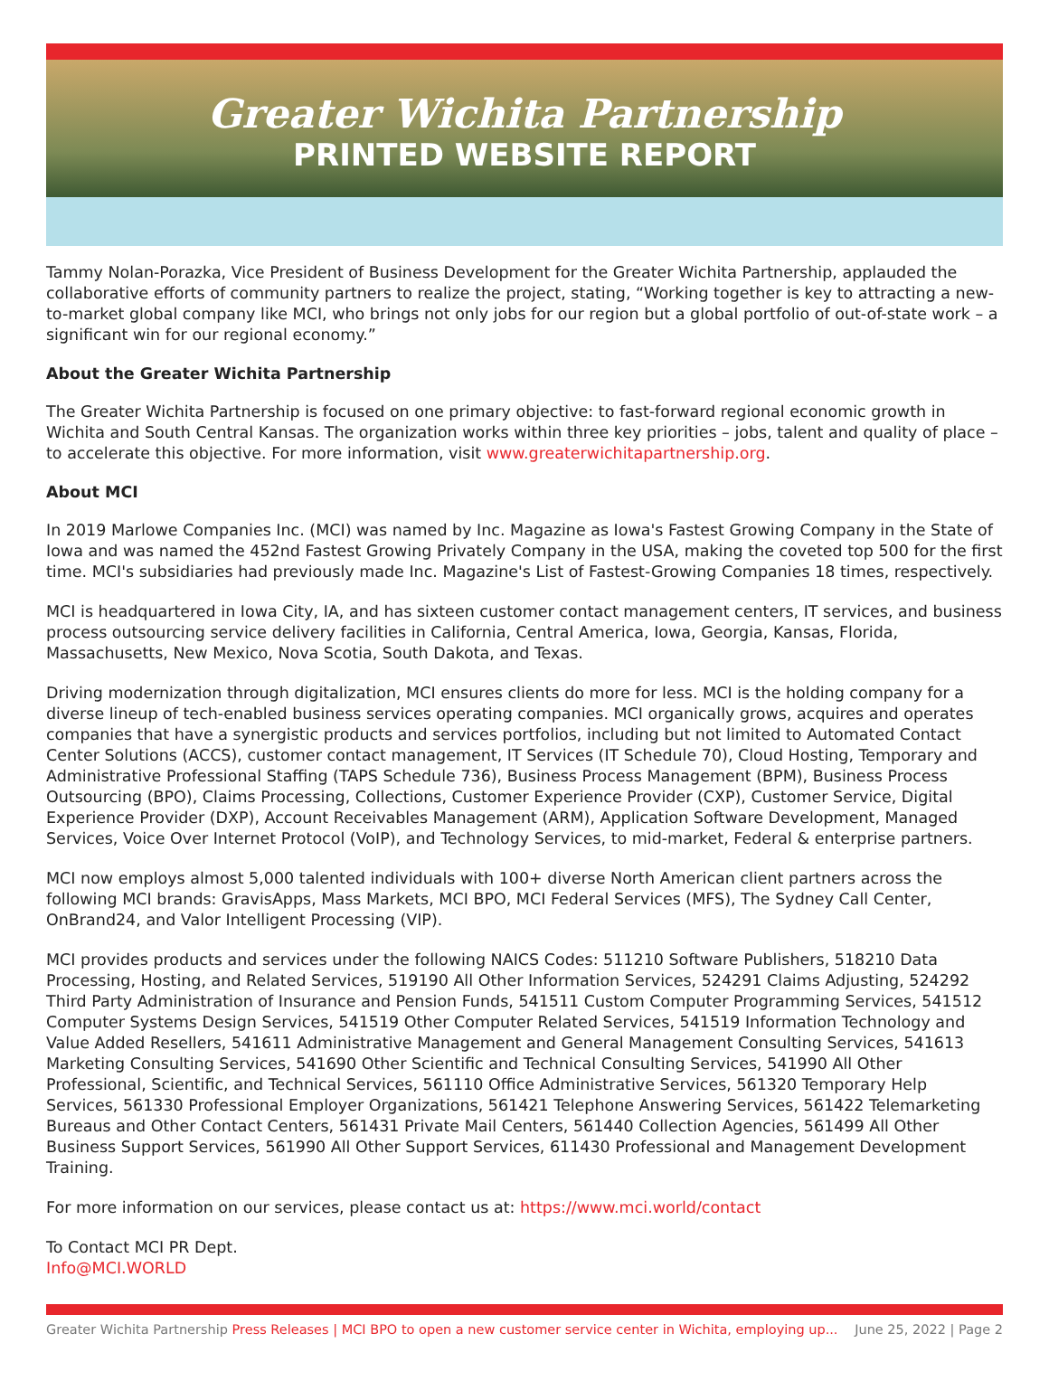Greater Wichita Partnership
PRINTED WEBSITE REPORT
Tammy Nolan-Porazka, Vice President of Business Development for the Greater Wichita Partnership, applauded the collaborative efforts of community partners to realize the project, stating, “Working together is key to attracting a new-to-market global company like MCI, who brings not only jobs for our region but a global portfolio of out-of-state work – a significant win for our regional economy.”
About the Greater Wichita Partnership
The Greater Wichita Partnership is focused on one primary objective: to fast-forward regional economic growth in Wichita and South Central Kansas. The organization works within three key priorities – jobs, talent and quality of place – to accelerate this objective. For more information, visit www.greaterwichitapartnership.org.
About MCI
In 2019 Marlowe Companies Inc. (MCI) was named by Inc. Magazine as Iowa's Fastest Growing Company in the State of Iowa and was named the 452nd Fastest Growing Privately Company in the USA, making the coveted top 500 for the first time. MCI's subsidiaries had previously made Inc. Magazine's List of Fastest-Growing Companies 18 times, respectively.
MCI is headquartered in Iowa City, IA, and has sixteen customer contact management centers, IT services, and business process outsourcing service delivery facilities in California, Central America, Iowa, Georgia, Kansas, Florida, Massachusetts, New Mexico, Nova Scotia, South Dakota, and Texas.
Driving modernization through digitalization, MCI ensures clients do more for less. MCI is the holding company for a diverse lineup of tech-enabled business services operating companies. MCI organically grows, acquires and operates companies that have a synergistic products and services portfolios, including but not limited to Automated Contact Center Solutions (ACCS), customer contact management, IT Services (IT Schedule 70), Cloud Hosting, Temporary and Administrative Professional Staffing (TAPS Schedule 736), Business Process Management (BPM), Business Process Outsourcing (BPO), Claims Processing, Collections, Customer Experience Provider (CXP), Customer Service, Digital Experience Provider (DXP), Account Receivables Management (ARM), Application Software Development, Managed Services, Voice Over Internet Protocol (VoIP), and Technology Services, to mid-market, Federal & enterprise partners.
MCI now employs almost 5,000 talented individuals with 100+ diverse North American client partners across the following MCI brands: GravisApps, Mass Markets, MCI BPO, MCI Federal Services (MFS), The Sydney Call Center, OnBrand24, and Valor Intelligent Processing (VIP).
MCI provides products and services under the following NAICS Codes: 511210 Software Publishers, 518210 Data Processing, Hosting, and Related Services, 519190 All Other Information Services, 524291 Claims Adjusting, 524292 Third Party Administration of Insurance and Pension Funds, 541511 Custom Computer Programming Services, 541512 Computer Systems Design Services, 541519 Other Computer Related Services, 541519 Information Technology and Value Added Resellers, 541611 Administrative Management and General Management Consulting Services, 541613 Marketing Consulting Services, 541690 Other Scientific and Technical Consulting Services, 541990 All Other Professional, Scientific, and Technical Services, 561110 Office Administrative Services, 561320 Temporary Help Services, 561330 Professional Employer Organizations, 561421 Telephone Answering Services, 561422 Telemarketing Bureaus and Other Contact Centers, 561431 Private Mail Centers, 561440 Collection Agencies, 561499 All Other Business Support Services, 561990 All Other Support Services, 611430 Professional and Management Development Training.
For more information on our services, please contact us at: https://www.mci.world/contact
To Contact MCI PR Dept.
Info@MCI.WORLD
Greater Wichita Partnership Press Releases | MCI BPO to open a new customer service center in Wichita, employing up... June 25, 2022 | Page 2